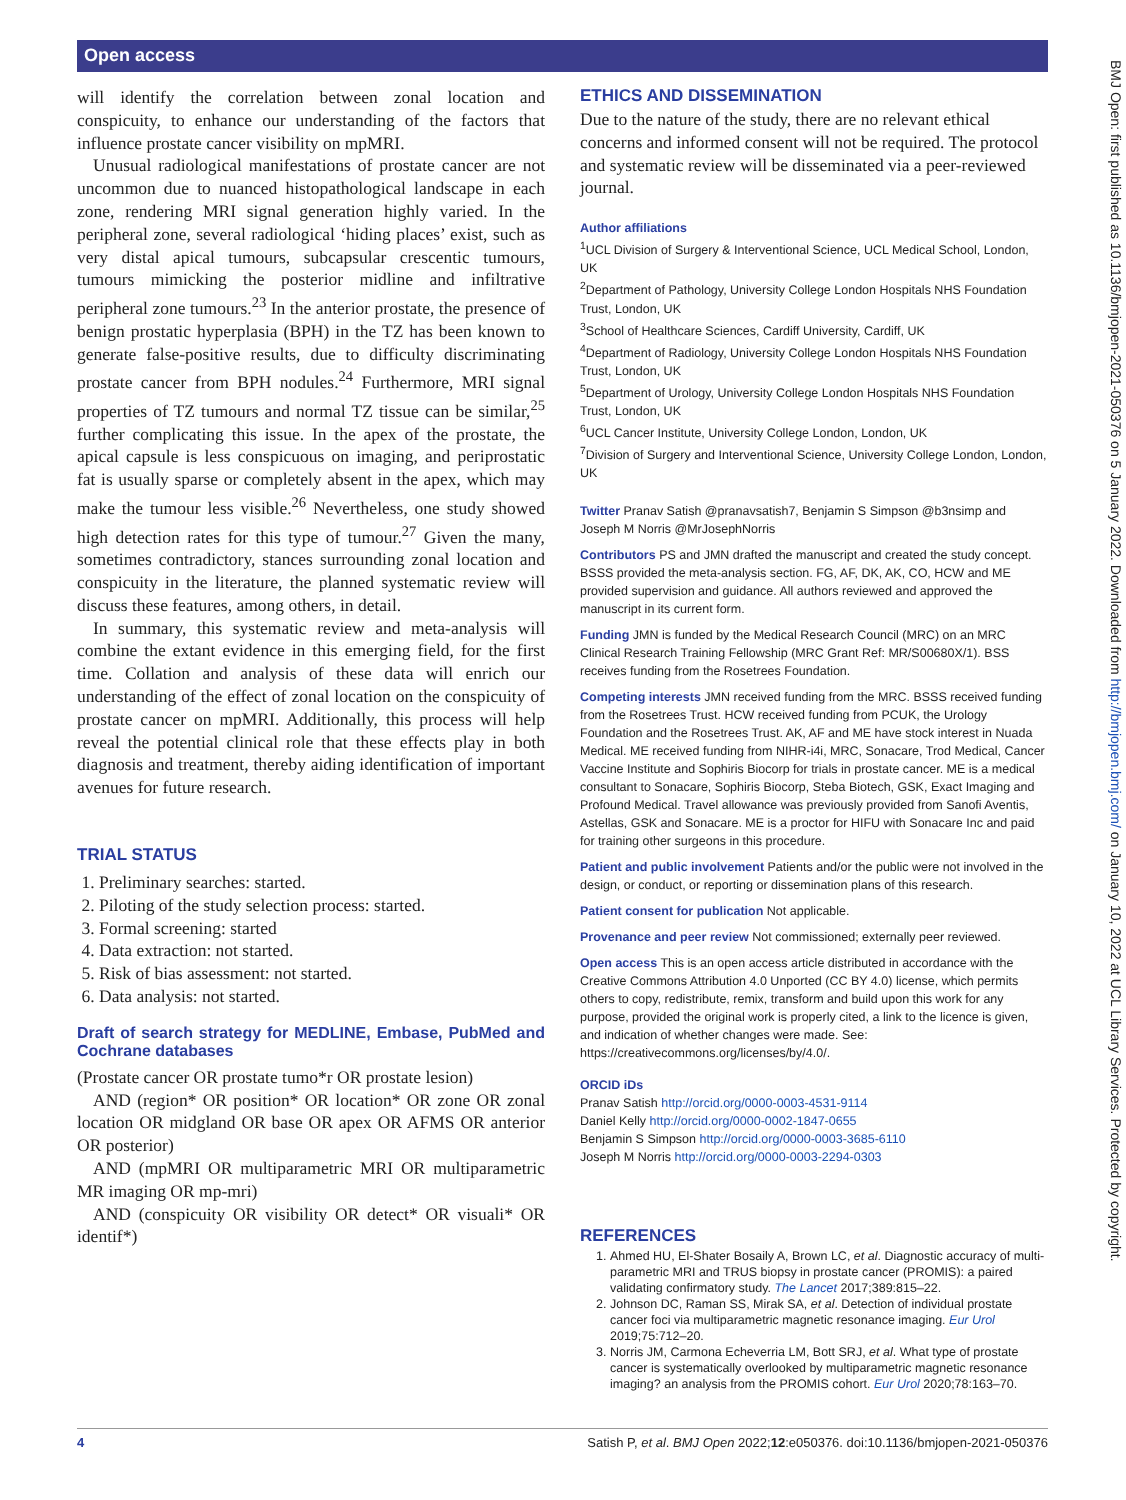Open access
will identify the correlation between zonal location and conspicuity, to enhance our understanding of the factors that influence prostate cancer visibility on mpMRI.
Unusual radiological manifestations of prostate cancer are not uncommon due to nuanced histopathological landscape in each zone, rendering MRI signal generation highly varied. In the peripheral zone, several radiological ‘hiding places’ exist, such as very distal apical tumours, subcapsular crescentic tumours, tumours mimicking the posterior midline and infiltrative peripheral zone tumours.<sup>23</sup> In the anterior prostate, the presence of benign prostatic hyperplasia (BPH) in the TZ has been known to generate false-positive results, due to difficulty discriminating prostate cancer from BPH nodules.<sup>24</sup> Furthermore, MRI signal properties of TZ tumours and normal TZ tissue can be similar,<sup>25</sup> further complicating this issue. In the apex of the prostate, the apical capsule is less conspicuous on imaging, and periprostatic fat is usually sparse or completely absent in the apex, which may make the tumour less visible.<sup>26</sup> Nevertheless, one study showed high detection rates for this type of tumour.<sup>27</sup> Given the many, sometimes contradictory, stances surrounding zonal location and conspicuity in the literature, the planned systematic review will discuss these features, among others, in detail.
In summary, this systematic review and meta-analysis will combine the extant evidence in this emerging field, for the first time. Collation and analysis of these data will enrich our understanding of the effect of zonal location on the conspicuity of prostate cancer on mpMRI. Additionally, this process will help reveal the potential clinical role that these effects play in both diagnosis and treatment, thereby aiding identification of important avenues for future research.
TRIAL STATUS
1. Preliminary searches: started.
2. Piloting of the study selection process: started.
3. Formal screening: started
4. Data extraction: not started.
5. Risk of bias assessment: not started.
6. Data analysis: not started.
Draft of search strategy for MEDLINE, Embase, PubMed and Cochrane databases
(Prostate cancer OR prostate tumo*r OR prostate lesion)
AND (region* OR position* OR location* OR zone OR zonal location OR midgland OR base OR apex OR AFMS OR anterior OR posterior)
AND (mpMRI OR multiparametric MRI OR multiparametric MR imaging OR mp-mri)
AND (conspicuity OR visibility OR detect* OR visuali* OR identif*)
ETHICS AND DISSEMINATION
Due to the nature of the study, there are no relevant ethical concerns and informed consent will not be required. The protocol and systematic review will be disseminated via a peer-reviewed journal.
Author affiliations
<sup>1</sup> UCL Division of Surgery & Interventional Science, UCL Medical School, London, UK
<sup>2</sup> Department of Pathology, University College London Hospitals NHS Foundation Trust, London, UK
<sup>3</sup> School of Healthcare Sciences, Cardiff University, Cardiff, UK
<sup>4</sup> Department of Radiology, University College London Hospitals NHS Foundation Trust, London, UK
<sup>5</sup> Department of Urology, University College London Hospitals NHS Foundation Trust, London, UK
<sup>6</sup> UCL Cancer Institute, University College London, London, UK
<sup>7</sup> Division of Surgery and Interventional Science, University College London, London, UK
Twitter Pranav Satish @pranavsatish7, Benjamin S Simpson @b3nsimp and Joseph M Norris @MrJosephNorris
Contributors PS and JMN drafted the manuscript and created the study concept. BSSS provided the meta-analysis section. FG, AF, DK, AK, CO, HCW and ME provided supervision and guidance. All authors reviewed and approved the manuscript in its current form.
Funding JMN is funded by the Medical Research Council (MRC) on an MRC Clinical Research Training Fellowship (MRC Grant Ref: MR/S00680X/1). BSS receives funding from the Rosetrees Foundation.
Competing interests JMN received funding from the MRC. BSSS received funding from the Rosetrees Trust. HCW received funding from PCUK, the Urology Foundation and the Rosetrees Trust. AK, AF and ME have stock interest in Nuada Medical. ME received funding from NIHR-i4i, MRC, Sonacare, Trod Medical, Cancer Vaccine Institute and Sophiris Biocorp for trials in prostate cancer. ME is a medical consultant to Sonacare, Sophiris Biocorp, Steba Biotech, GSK, Exact Imaging and Profound Medical. Travel allowance was previously provided from Sanofi Aventis, Astellas, GSK and Sonacare. ME is a proctor for HIFU with Sonacare Inc and paid for training other surgeons in this procedure.
Patient and public involvement Patients and/or the public were not involved in the design, or conduct, or reporting or dissemination plans of this research.
Patient consent for publication Not applicable.
Provenance and peer review Not commissioned; externally peer reviewed.
Open access This is an open access article distributed in accordance with the Creative Commons Attribution 4.0 Unported (CC BY 4.0) license, which permits others to copy, redistribute, remix, transform and build upon this work for any purpose, provided the original work is properly cited, a link to the licence is given, and indication of whether changes were made. See: https://creativecommons.org/licenses/by/4.0/.
ORCID iDs
Pranav Satish http://orcid.org/0000-0003-4531-9114
Daniel Kelly http://orcid.org/0000-0002-1847-0655
Benjamin S Simpson http://orcid.org/0000-0003-3685-6110
Joseph M Norris http://orcid.org/0000-0003-2294-0303
REFERENCES
1. Ahmed HU, El-Shater Bosaily A, Brown LC, et al. Diagnostic accuracy of multi-parametric MRI and TRUS biopsy in prostate cancer (PROMIS): a paired validating confirmatory study. The Lancet 2017;389:815–22.
2. Johnson DC, Raman SS, Mirak SA, et al. Detection of individual prostate cancer foci via multiparametric magnetic resonance imaging. Eur Urol 2019;75:712–20.
3. Norris JM, Carmona Echeverria LM, Bott SRJ, et al. What type of prostate cancer is systematically overlooked by multiparametric magnetic resonance imaging? an analysis from the PROMIS cohort. Eur Urol 2020;78:163–70.
4 Satish P, et al. BMJ Open 2022;12:e050376. doi:10.1136/bmjopen-2021-050376
BMJ Open: first published as 10.1136/bmjopen-2021-050376 on 5 January 2022. Downloaded from http://bmjopen.bmj.com/ on January 10, 2022 at UCL Library Services. Protected by copyright.